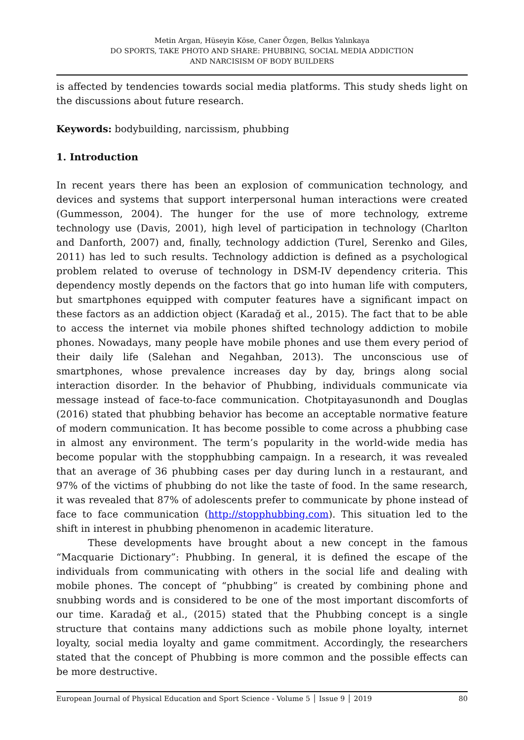Metin Argan, Hüseyin Köse, Caner Özgen, Belkıs Yalınkaya
DO SPORTS, TAKE PHOTO AND SHARE: PHUBBING, SOCIAL MEDIA ADDICTION
AND NARCISISM OF BODY BUILDERS
is affected by tendencies towards social media platforms. This study sheds light on the discussions about future research.
Keywords: bodybuilding, narcissism, phubbing
1. Introduction
In recent years there has been an explosion of communication technology, and devices and systems that support interpersonal human interactions were created (Gummesson, 2004). The hunger for the use of more technology, extreme technology use (Davis, 2001), high level of participation in technology (Charlton and Danforth, 2007) and, finally, technology addiction (Turel, Serenko and Giles, 2011) has led to such results. Technology addiction is defined as a psychological problem related to overuse of technology in DSM-IV dependency criteria. This dependency mostly depends on the factors that go into human life with computers, but smartphones equipped with computer features have a significant impact on these factors as an addiction object (Karadağ et al., 2015). The fact that to be able to access the internet via mobile phones shifted technology addiction to mobile phones. Nowadays, many people have mobile phones and use them every period of their daily life (Salehan and Negahban, 2013). The unconscious use of smartphones, whose prevalence increases day by day, brings along social interaction disorder. In the behavior of Phubbing, individuals communicate via message instead of face-to-face communication. Chotpitayasunondh and Douglas (2016) stated that phubbing behavior has become an acceptable normative feature of modern communication. It has become possible to come across a phubbing case in almost any environment. The term’s popularity in the world-wide media has become popular with the stopphubbing campaign. In a research, it was revealed that an average of 36 phubbing cases per day during lunch in a restaurant, and 97% of the victims of phubbing do not like the taste of food. In the same research, it was revealed that 87% of adolescents prefer to communicate by phone instead of face to face communication (http://stopphubbing.com). This situation led to the shift in interest in phubbing phenomenon in academic literature.
These developments have brought about a new concept in the famous “Macquarie Dictionary”: Phubbing. In general, it is defined the escape of the individuals from communicating with others in the social life and dealing with mobile phones. The concept of “phubbing” is created by combining phone and snubbing words and is considered to be one of the most important discomforts of our time. Karadağ et al., (2015) stated that the Phubbing concept is a single structure that contains many addictions such as mobile phone loyalty, internet loyalty, social media loyalty and game commitment. Accordingly, the researchers stated that the concept of Phubbing is more common and the possible effects can be more destructive.
European Journal of Physical Education and Sport Science - Volume 5 │ Issue 9 │ 2019 80